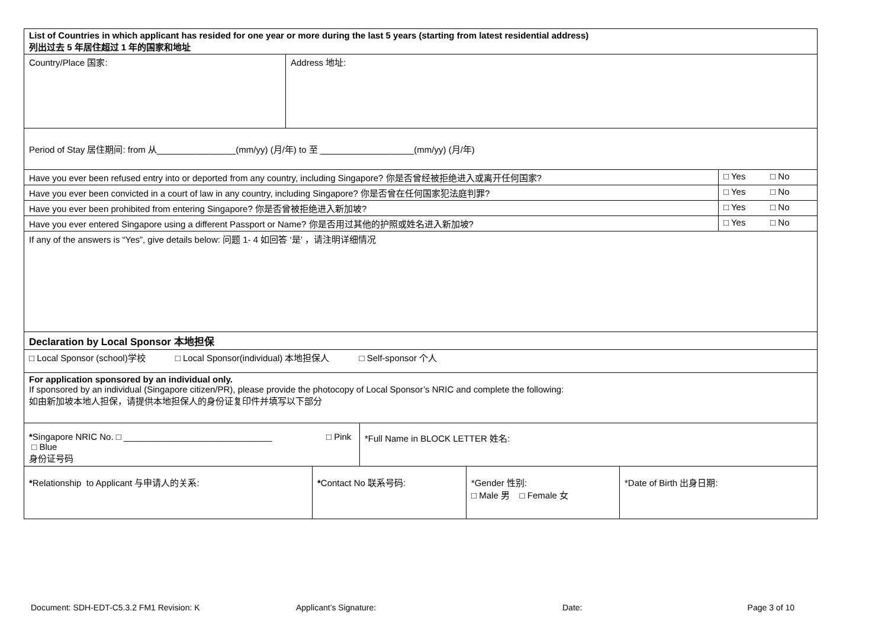| List of Countries in which applicant has resided for one year or more during the last 5 years (starting from latest residential address) 列出过去 5 年居住超过 1 年的国家和地址 | |
| Country/Place 国家: | Address 地址: |
| Period of Stay 居住期间: from 从________________(mm/yy) (月/年) to 至 ___________________(mm/yy) (月/年) | |
| Have you ever been refused entry into or deported from any country, including Singapore? 你是否曾经被拒绝进入或离开任何国家? | □ Yes □ No |
| Have you ever been convicted in a court of law in any country, including Singapore? 你是否曾在任何国家犯法庭判罪? | □ Yes □ No |
| Have you ever been prohibited from entering Singapore? 你是否曾被拒绝进入新加坡? | □ Yes □ No |
| Have you ever entered Singapore using a different Passport or Name? 你是否用过其他的护照或姓名进入新加坡? | □ Yes □ No |
| If any of the answers is “Yes”, give details below: 问题 1- 4 如回答 ‘是’ ，请注明详细情况 | |
| Declaration by Local Sponsor 本地担保 | |
| □ Local Sponsor (school)学校 □ Local Sponsor(individual) 本地担保人 □ Self-sponsor 个人 | |
| For application sponsored by an individual only. If sponsored by an individual (Singapore citizen/PR), please provide the photocopy of Local Sponsor’s NRIC and complete the following: 如由新加坡本地人担保，请提供本地担保人的身份证复印件并填写以下部分 | |
| * Singapore NRIC No. □ ______________________________ □ Pink □ Blue 身份证号码 | *Full Name in BLOCK LETTER 姓名: |
| * Relationship to Applicant 与申请人的关系: | * Contact No 联系号码: | *Gender 性别: □ Male 男 □ Female 女 | *Date of Birth 出身日期: |
Document: SDH-EDT-C5.3.2 FM1 Revision: K Applicant’s Signature: Date: Page 3 of 10